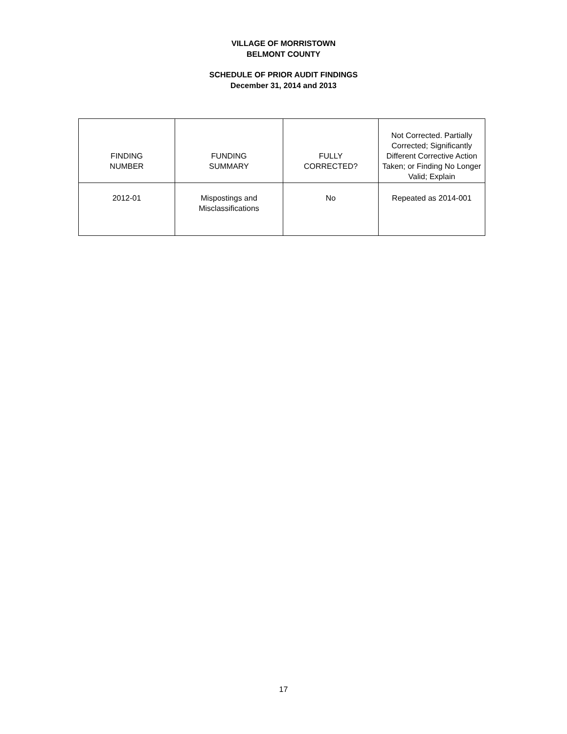VILLAGE OF MORRISTOWN
BELMONT COUNTY
SCHEDULE OF PRIOR AUDIT FINDINGS
December 31, 2014 and 2013
| FINDING NUMBER | FUNDING SUMMARY | FULLY CORRECTED? | Not Corrected. Partially Corrected; Significantly Different Corrective Action Taken; or Finding No Longer Valid; Explain |
| --- | --- | --- | --- |
| 2012-01 | Mispostings and Misclassifications | No | Repeated as 2014-001 |
17